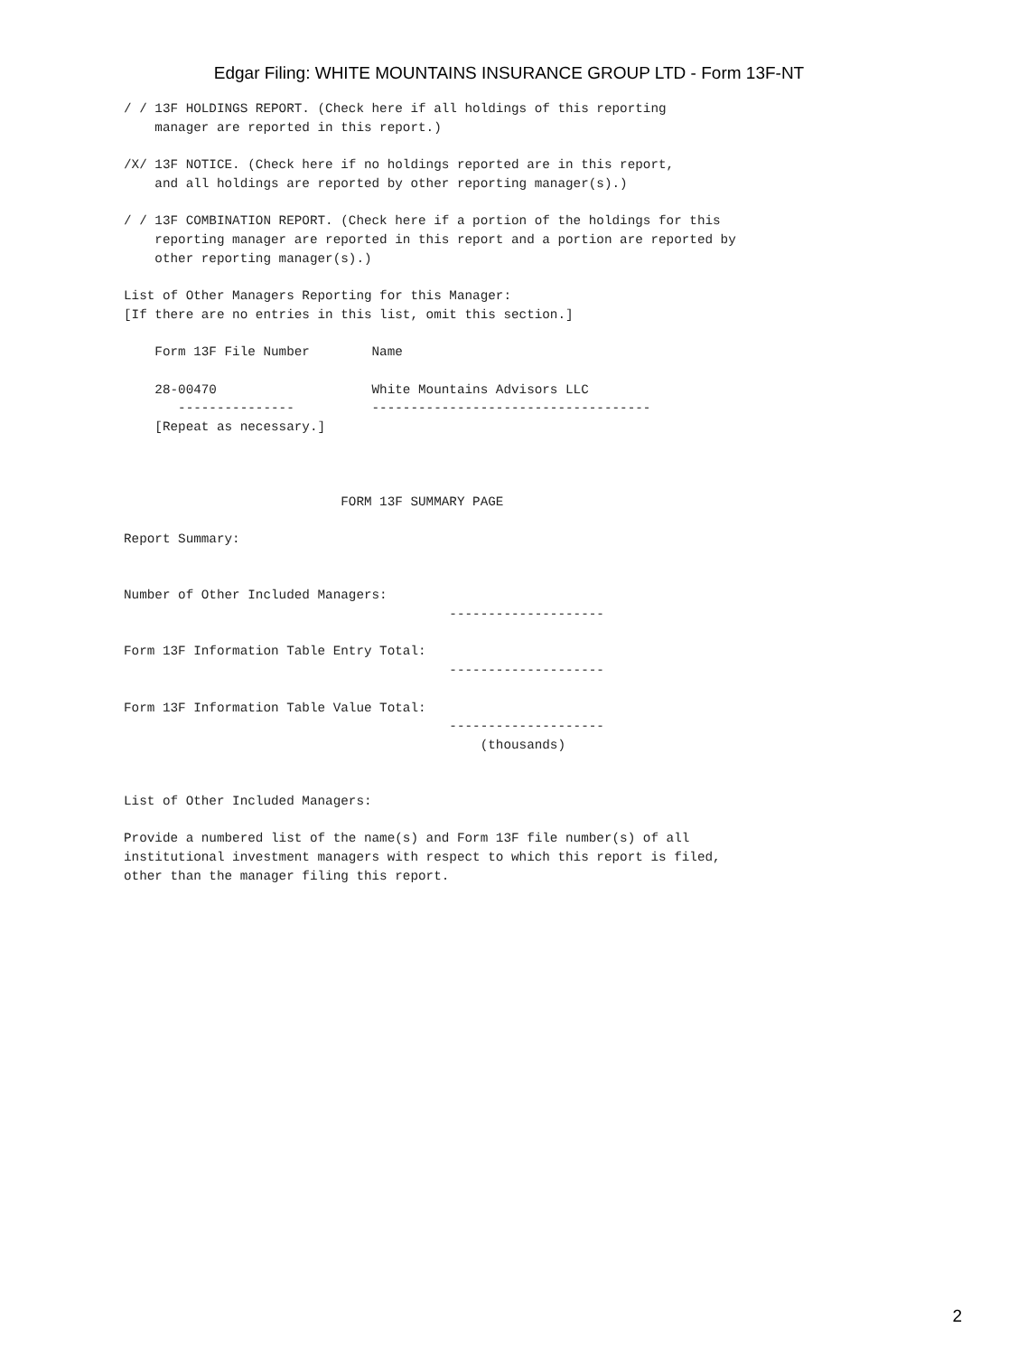Edgar Filing: WHITE MOUNTAINS INSURANCE GROUP LTD - Form 13F-NT
/ / 13F HOLDINGS REPORT. (Check here if all holdings of this reporting
    manager are reported in this report.)

/X/ 13F NOTICE. (Check here if no holdings reported are in this report,
    and all holdings are reported by other reporting manager(s).)

/ / 13F COMBINATION REPORT. (Check here if a portion of the holdings for this
    reporting manager are reported in this report and a portion are reported by
    other reporting manager(s).)

List of Other Managers Reporting for this Manager:
[If there are no entries in this list, omit this section.]

    Form 13F File Number        Name

    28-00470                    White Mountains Advisors LLC
       ---------------          ------------------------------------
    [Repeat as necessary.]



                            FORM 13F SUMMARY PAGE

Report Summary:


Number of Other Included Managers:
                                          --------------------

Form 13F Information Table Entry Total:
                                          --------------------

Form 13F Information Table Value Total:
                                          --------------------
                                              (thousands)


List of Other Included Managers:

Provide a numbered list of the name(s) and Form 13F file number(s) of all
institutional investment managers with respect to which this report is filed,
other than the manager filing this report.
2